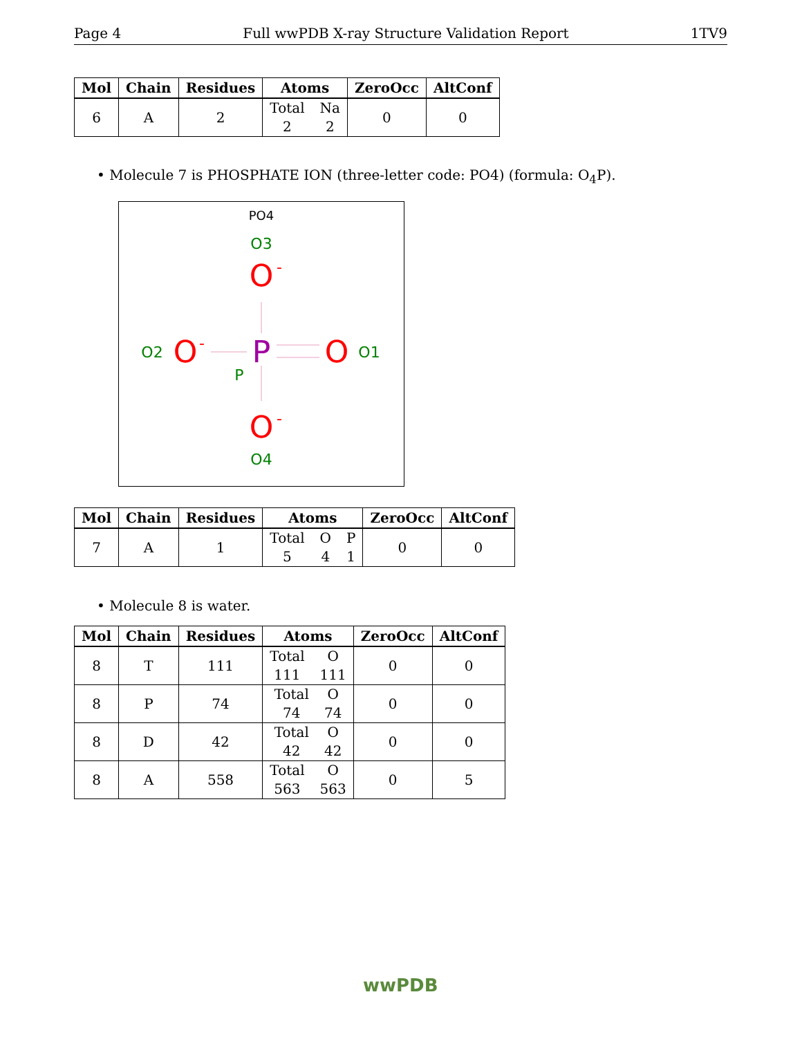Page 4 Full wwPDB X-ray Structure Validation Report 1TV9
| Mol | Chain | Residues | Atoms | ZeroOcc | AltConf |
| --- | --- | --- | --- | --- | --- |
| 6 | A | 2 | Total 2 Na 2 | 0 | 0 |
• Molecule 7 is PHOSPHATE ION (three-letter code: PO4) (formula: O<sub>4</sub>P).
PO4
O3
O
-
P
P
O2
O
-
O
O1
O
-
O4
| Mol | Chain | Residues | Atoms | ZeroOcc | AltConf |
| --- | --- | --- | --- | --- | --- |
| 7 | A | 1 | Total 5 O 4 P 1 | 0 | 0 |
• Molecule 8 is water.
| Mol | Chain | Residues | Atoms | ZeroOcc | AltConf |
| --- | --- | --- | --- | --- | --- |
| 8 | T | 111 | Total 111 O 111 | 0 | 0 |
| 8 | P | 74 | Total 74 O 74 | 0 | 0 |
| 8 | D | 42 | Total 42 O 42 | 0 | 0 |
| 8 | A | 558 | Total 563 O 563 | 0 | 5 |
wwPDB